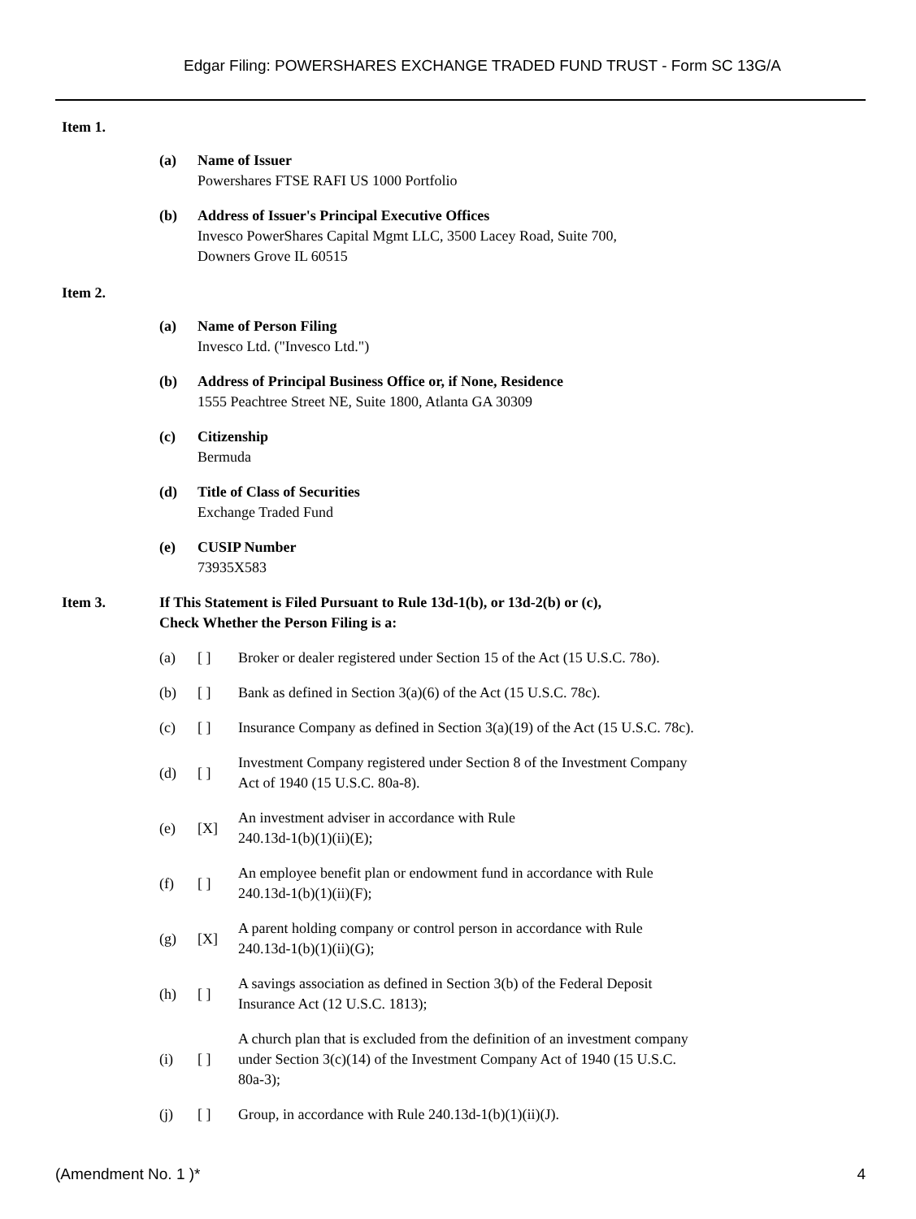Edgar Filing: POWERSHARES EXCHANGE TRADED FUND TRUST - Form SC 13G/A
Item 1.
(a) Name of Issuer
Powershares FTSE RAFI US 1000 Portfolio
(b) Address of Issuer's Principal Executive Offices
Invesco PowerShares Capital Mgmt LLC, 3500 Lacey Road, Suite 700,
Downers Grove IL 60515
Item 2.
(a) Name of Person Filing
Invesco Ltd. ("Invesco Ltd.")
(b) Address of Principal Business Office or, if None, Residence
1555 Peachtree Street NE, Suite 1800, Atlanta GA 30309
(c) Citizenship
Bermuda
(d) Title of Class of Securities
Exchange Traded Fund
(e) CUSIP Number
73935X583
Item 3. If This Statement is Filed Pursuant to Rule 13d-1(b), or 13d-2(b) or (c),
Check Whether the Person Filing is a:
(a) [ ]
Broker or dealer registered under Section 15 of the Act (15 U.S.C. 78o).
(b) [ ]
Bank as defined in Section 3(a)(6) of the Act (15 U.S.C. 78c).
(c) [ ]
Insurance Company as defined in Section 3(a)(19) of the Act (15 U.S.C. 78c).
(d) [ ]
Investment Company registered under Section 8 of the Investment Company Act of 1940 (15 U.S.C. 80a-8).
(e) [X]
An investment adviser in accordance with Rule
240.13d-1(b)(1)(ii)(E);
(f) [ ]
An employee benefit plan or endowment fund in accordance with Rule 240.13d-1(b)(1)(ii)(F);
(g) [X]
A parent holding company or control person in accordance with Rule 240.13d-1(b)(1)(ii)(G);
(h) [ ]
A savings association as defined in Section 3(b) of the Federal Deposit Insurance Act (12 U.S.C. 1813);
(i) [ ]
A church plan that is excluded from the definition of an investment company under Section 3(c)(14) of the Investment Company Act of 1940 (15 U.S.C. 80a-3);
(j) [ ]
Group, in accordance with Rule 240.13d-1(b)(1)(ii)(J).
(Amendment No. 1 )* 4